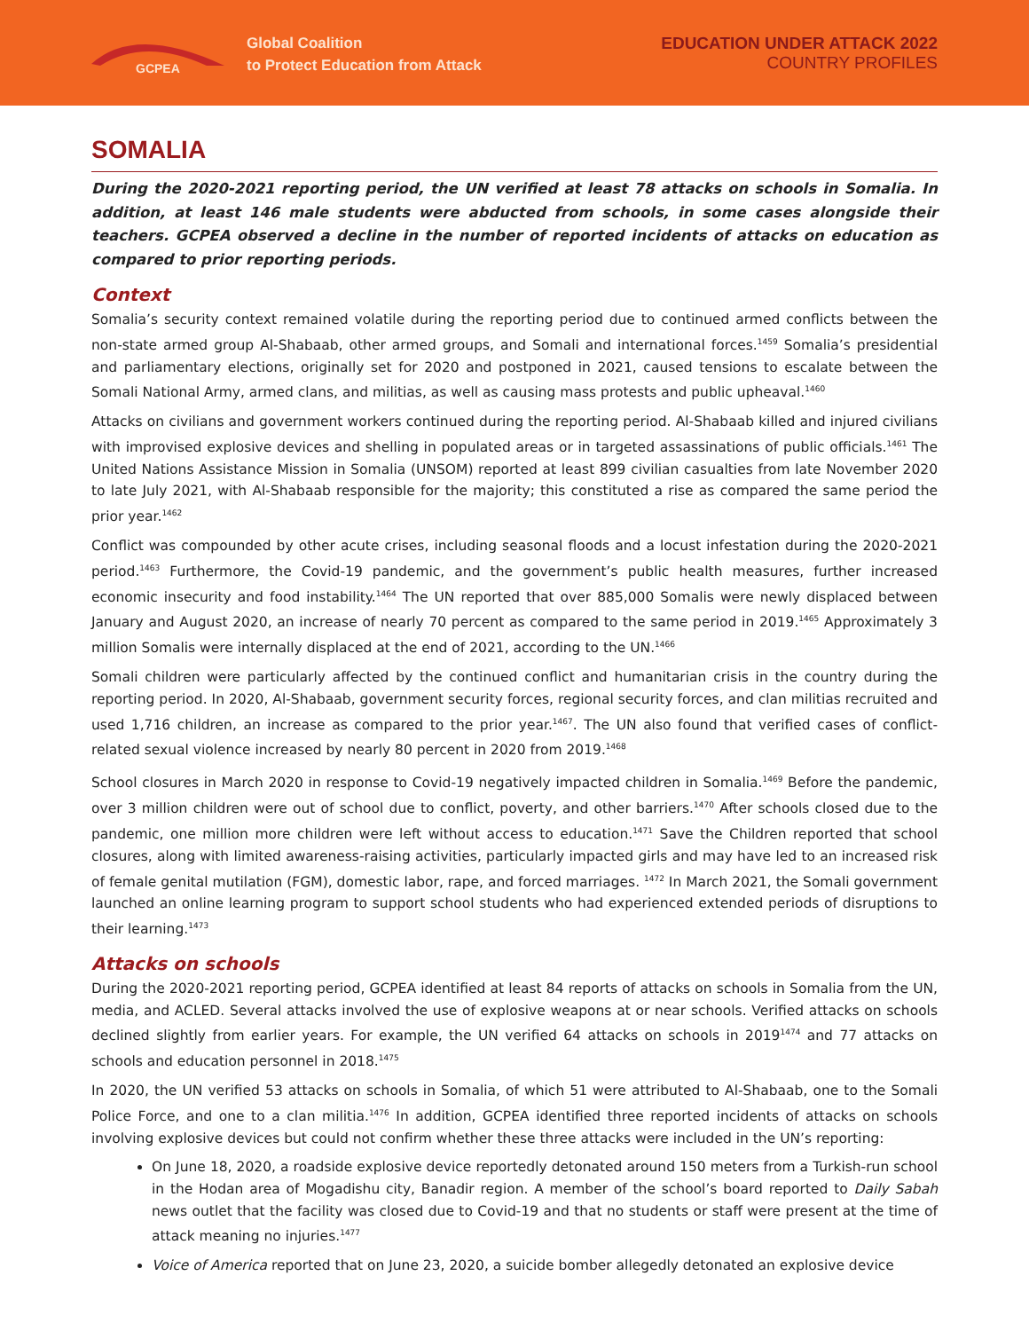GCPEA
Global Coalition
to Protect Education from Attack
EDUCATION UNDER ATTACK 2022
COUNTRY PROFILES
SOMALIA
During the 2020-2021 reporting period, the UN verified at least 78 attacks on schools in Somalia. In addition, at least 146 male students were abducted from schools, in some cases alongside their teachers. GCPEA observed a decline in the number of reported incidents of attacks on education as compared to prior reporting periods.
Context
Somalia’s security context remained volatile during the reporting period due to continued armed conflicts between the non-state armed group Al-Shabaab, other armed groups, and Somali and international forces.<sup>1459</sup> Somalia’s presidential and parliamentary elections, originally set for 2020 and postponed in 2021, caused tensions to escalate between the Somali National Army, armed clans, and militias, as well as causing mass protests and public upheaval.<sup>1460</sup>
Attacks on civilians and government workers continued during the reporting period. Al-Shabaab killed and injured civilians with improvised explosive devices and shelling in populated areas or in targeted assassinations of public officials.<sup>1461</sup> The United Nations Assistance Mission in Somalia (UNSOM) reported at least 899 civilian casualties from late November 2020 to late July 2021, with Al-Shabaab responsible for the majority; this constituted a rise as compared the same period the prior year.<sup>1462</sup>
Conflict was compounded by other acute crises, including seasonal floods and a locust infestation during the 2020-2021 period.<sup>1463</sup> Furthermore, the Covid-19 pandemic, and the government’s public health measures, further increased economic insecurity and food instability.<sup>1464</sup> The UN reported that over 885,000 Somalis were newly displaced between January and August 2020, an increase of nearly 70 percent as compared to the same period in 2019.<sup>1465</sup> Approximately 3 million Somalis were internally displaced at the end of 2021, according to the UN.<sup>1466</sup>
Somali children were particularly affected by the continued conflict and humanitarian crisis in the country during the reporting period. In 2020, Al-Shabaab, government security forces, regional security forces, and clan militias recruited and used 1,716 children, an increase as compared to the prior year.<sup>1467</sup>. The UN also found that verified cases of conflict-related sexual violence increased by nearly 80 percent in 2020 from 2019.<sup>1468</sup>
School closures in March 2020 in response to Covid-19 negatively impacted children in Somalia.<sup>1469</sup> Before the pandemic, over 3 million children were out of school due to conflict, poverty, and other barriers.<sup>1470</sup> After schools closed due to the pandemic, one million more children were left without access to education.<sup>1471</sup> Save the Children reported that school closures, along with limited awareness-raising activities, particularly impacted girls and may have led to an increased risk of female genital mutilation (FGM), domestic labor, rape, and forced marriages. <sup>1472</sup> In March 2021, the Somali government launched an online learning program to support school students who had experienced extended periods of disruptions to their learning.<sup>1473</sup>
Attacks on schools
During the 2020-2021 reporting period, GCPEA identified at least 84 reports of attacks on schools in Somalia from the UN, media, and ACLED. Several attacks involved the use of explosive weapons at or near schools. Verified attacks on schools declined slightly from earlier years. For example, the UN verified 64 attacks on schools in 2019<sup>1474</sup> and 77 attacks on schools and education personnel in 2018.<sup>1475</sup>
In 2020, the UN verified 53 attacks on schools in Somalia, of which 51 were attributed to Al-Shabaab, one to the Somali Police Force, and one to a clan militia.<sup>1476</sup> In addition, GCPEA identified three reported incidents of attacks on schools involving explosive devices but could not confirm whether these three attacks were included in the UN’s reporting:
On June 18, 2020, a roadside explosive device reportedly detonated around 150 meters from a Turkish-run school in the Hodan area of Mogadishu city, Banadir region. A member of the school’s board reported to Daily Sabah news outlet that the facility was closed due to Covid-19 and that no students or staff were present at the time of attack meaning no injuries.<sup>1477</sup>
Voice of America reported that on June 23, 2020, a suicide bomber allegedly detonated an explosive device